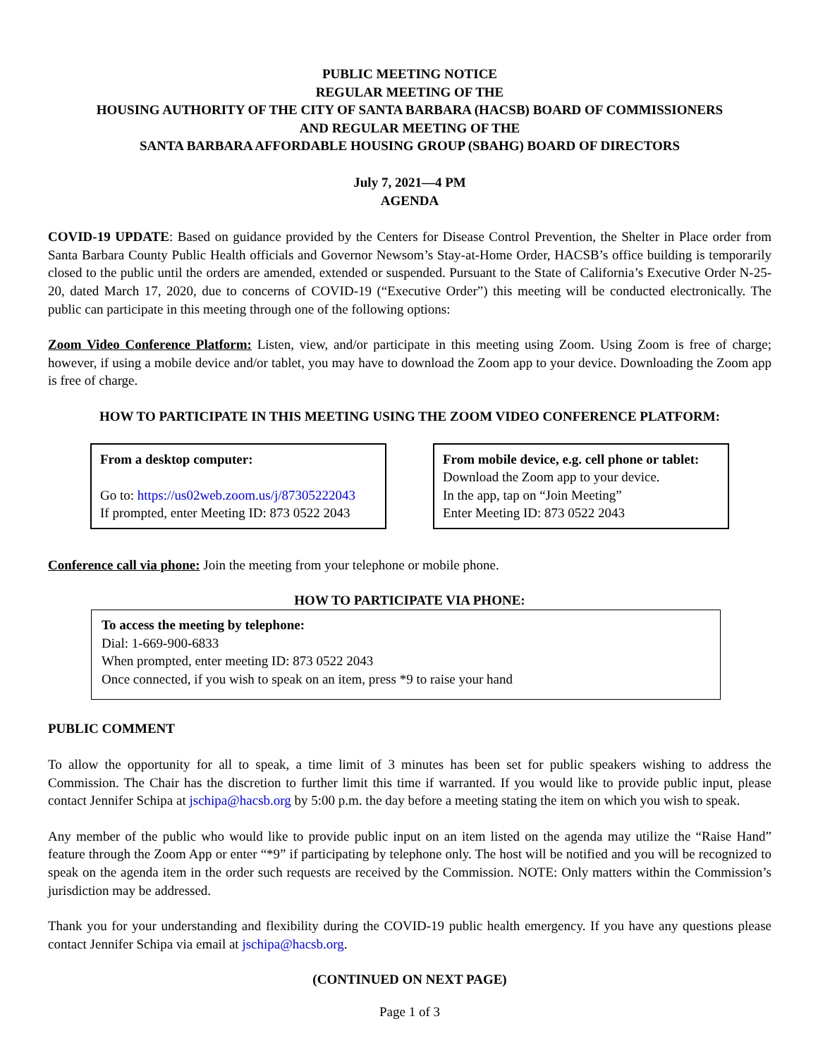PUBLIC MEETING NOTICE
REGULAR MEETING OF THE
HOUSING AUTHORITY OF THE CITY OF SANTA BARBARA (HACSB) BOARD OF COMMISSIONERS
AND REGULAR MEETING OF THE
SANTA BARBARA AFFORDABLE HOUSING GROUP (SBAHG) BOARD OF DIRECTORS
July 7, 2021—4 PM
AGENDA
COVID-19 UPDATE: Based on guidance provided by the Centers for Disease Control Prevention, the Shelter in Place order from Santa Barbara County Public Health officials and Governor Newsom’s Stay-at-Home Order, HACSB’s office building is temporarily closed to the public until the orders are amended, extended or suspended. Pursuant to the State of California’s Executive Order N-25-20, dated March 17, 2020, due to concerns of COVID-19 (“Executive Order”) this meeting will be conducted electronically. The public can participate in this meeting through one of the following options:
Zoom Video Conference Platform: Listen, view, and/or participate in this meeting using Zoom. Using Zoom is free of charge; however, if using a mobile device and/or tablet, you may have to download the Zoom app to your device. Downloading the Zoom app is free of charge.
HOW TO PARTICIPATE IN THIS MEETING USING THE ZOOM VIDEO CONFERENCE PLATFORM:
From a desktop computer:
Go to: https://us02web.zoom.us/j/87305222043
If prompted, enter Meeting ID: 873 0522 2043
From mobile device, e.g. cell phone or tablet:
Download the Zoom app to your device.
In the app, tap on “Join Meeting”
Enter Meeting ID: 873 0522 2043
Conference call via phone: Join the meeting from your telephone or mobile phone.
HOW TO PARTICIPATE VIA PHONE:
To access the meeting by telephone:
Dial: 1-669-900-6833
When prompted, enter meeting ID: 873 0522 2043
Once connected, if you wish to speak on an item, press *9 to raise your hand
PUBLIC COMMENT
To allow the opportunity for all to speak, a time limit of 3 minutes has been set for public speakers wishing to address the Commission. The Chair has the discretion to further limit this time if warranted. If you would like to provide public input, please contact Jennifer Schipa at jschipa@hacsb.org by 5:00 p.m. the day before a meeting stating the item on which you wish to speak.
Any member of the public who would like to provide public input on an item listed on the agenda may utilize the “Raise Hand” feature through the Zoom App or enter “*9” if participating by telephone only. The host will be notified and you will be recognized to speak on the agenda item in the order such requests are received by the Commission. NOTE: Only matters within the Commission’s jurisdiction may be addressed.
Thank you for your understanding and flexibility during the COVID-19 public health emergency. If you have any questions please contact Jennifer Schipa via email at jschipa@hacsb.org.
(CONTINUED ON NEXT PAGE)
Page 1 of 3